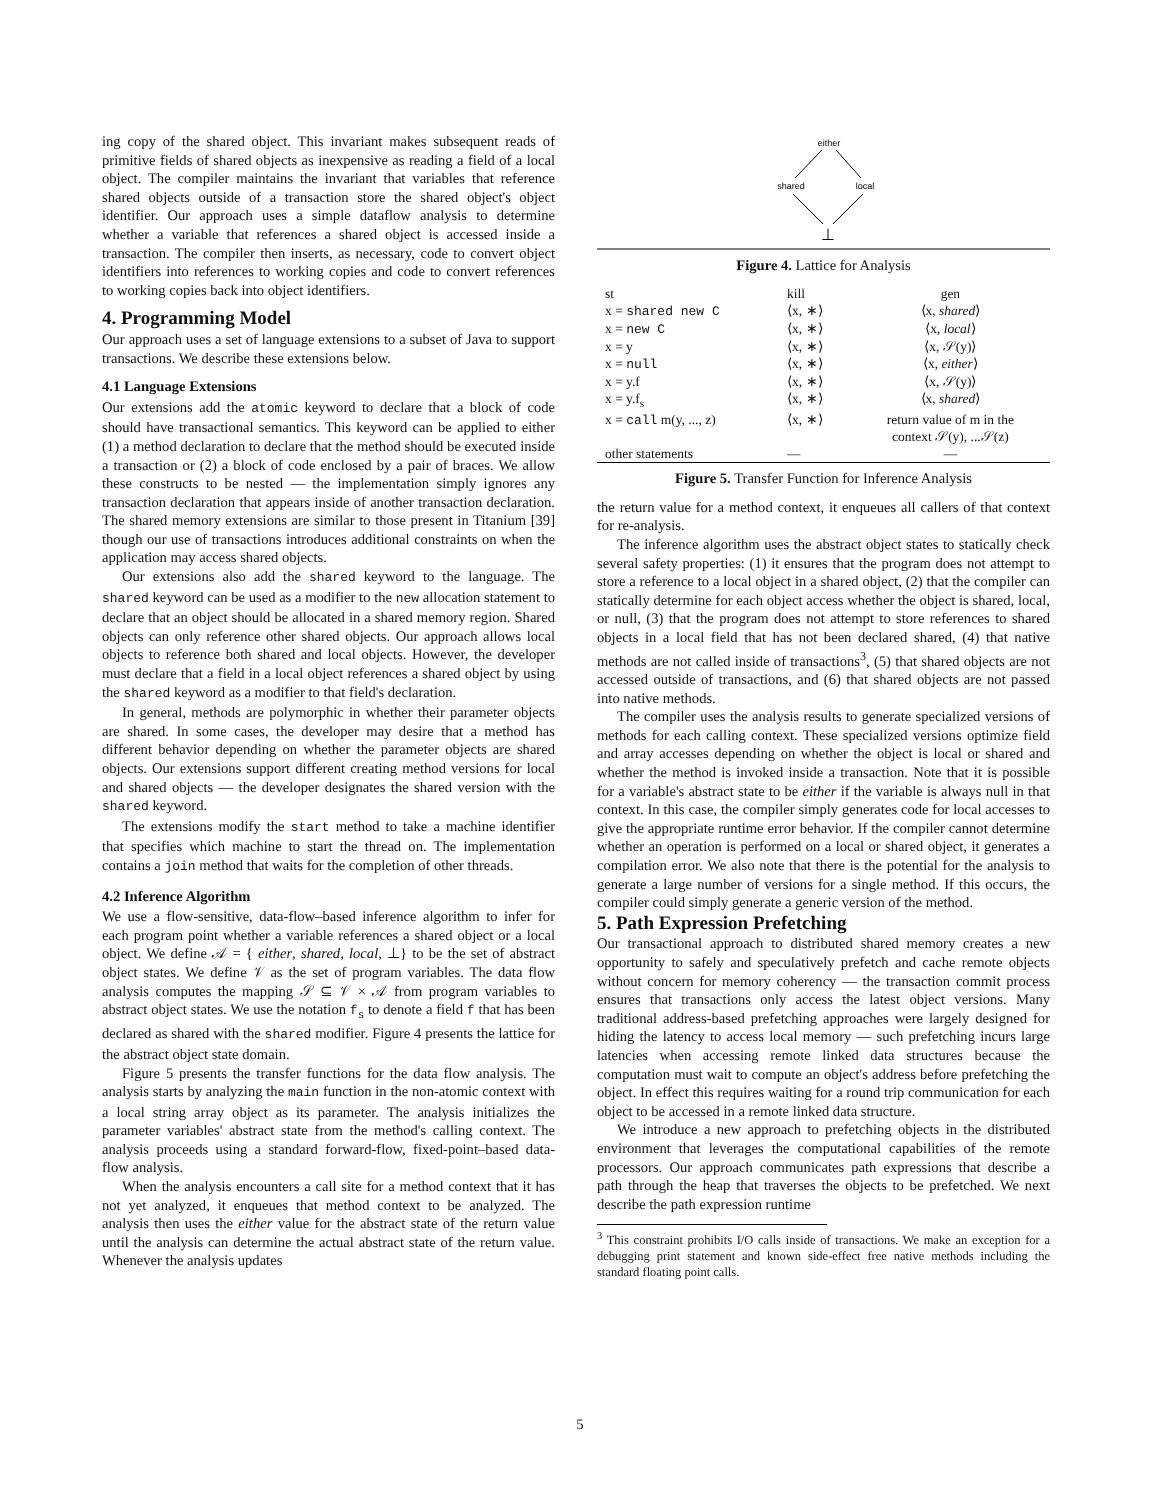ing copy of the shared object. This invariant makes subsequent reads of primitive fields of shared objects as inexpensive as reading a field of a local object. The compiler maintains the invariant that variables that reference shared objects outside of a transaction store the shared object's object identifier. Our approach uses a simple dataflow analysis to determine whether a variable that references a shared object is accessed inside a transaction. The compiler then inserts, as necessary, code to convert object identifiers into references to working copies and code to convert references to working copies back into object identifiers.
4. Programming Model
Our approach uses a set of language extensions to a subset of Java to support transactions. We describe these extensions below.
4.1 Language Extensions
Our extensions add the atomic keyword to declare that a block of code should have transactional semantics. This keyword can be applied to either (1) a method declaration to declare that the method should be executed inside a transaction or (2) a block of code enclosed by a pair of braces. We allow these constructs to be nested — the implementation simply ignores any transaction declaration that appears inside of another transaction declaration. The shared memory extensions are similar to those present in Titanium [39] though our use of transactions introduces additional constraints on when the application may access shared objects.
Our extensions also add the shared keyword to the language. The shared keyword can be used as a modifier to the new allocation statement to declare that an object should be allocated in a shared memory region. Shared objects can only reference other shared objects. Our approach allows local objects to reference both shared and local objects. However, the developer must declare that a field in a local object references a shared object by using the shared keyword as a modifier to that field's declaration.
In general, methods are polymorphic in whether their parameter objects are shared. In some cases, the developer may desire that a method has different behavior depending on whether the parameter objects are shared objects. Our extensions support different creating method versions for local and shared objects — the developer designates the shared version with the shared keyword.
The extensions modify the start method to take a machine identifier that specifies which machine to start the thread on. The implementation contains a join method that waits for the completion of other threads.
4.2 Inference Algorithm
We use a flow-sensitive, data-flow–based inference algorithm to infer for each program point whether a variable references a shared object or a local object. We define 𝒜 = { either, shared, local, ⊥} to be the set of abstract object states. We define 𝒱 as the set of program variables. The data flow analysis computes the mapping 𝒮 ⊆ 𝒱 × 𝒜 from program variables to abstract object states. We use the notation f<sub>s</sub> to denote a field f that has been declared as shared with the shared modifier. Figure 4 presents the lattice for the abstract object state domain.
Figure 5 presents the transfer functions for the data flow analysis. The analysis starts by analyzing the main function in the non-atomic context with a local string array object as its parameter. The analysis initializes the parameter variables' abstract state from the method's calling context. The analysis proceeds using a standard forward-flow, fixed-point–based data-flow analysis.
When the analysis encounters a call site for a method context that it has not yet analyzed, it enqueues that method context to be analyzed. The analysis then uses the either value for the abstract state of the return value until the analysis can determine the actual abstract state of the return value. Whenever the analysis updates
either
shared
local
⊥
Figure 4. Lattice for Analysis
| st | kill | gen |
| x = shared new C | ⟨x, ∗⟩ | ⟨x, shared ⟩ |
| x = new C | ⟨x, ∗⟩ | ⟨x, local ⟩ |
| x = y | ⟨x, ∗⟩ | ⟨x, 𝒮(y)⟩ |
| x = null | ⟨x, ∗⟩ | ⟨x, either ⟩ |
| x = y.f | ⟨x, ∗⟩ | ⟨x, 𝒮(y)⟩ |
| x = y.f<sub>s</sub> | ⟨x, ∗⟩ | ⟨x, shared ⟩ |
| x = call m(y, ..., z) | ⟨x, ∗⟩ | return value of m in the context 𝒮(y), ...𝒮(z) |
| other statements | — | — |
Figure 5. Transfer Function for Inference Analysis
the return value for a method context, it enqueues all callers of that context for re-analysis.
The inference algorithm uses the abstract object states to statically check several safety properties: (1) it ensures that the program does not attempt to store a reference to a local object in a shared object, (2) that the compiler can statically determine for each object access whether the object is shared, local, or null, (3) that the program does not attempt to store references to shared objects in a local field that has not been declared shared, (4) that native methods are not called inside of transactions<sup>3</sup>, (5) that shared objects are not accessed outside of transactions, and (6) that shared objects are not passed into native methods.
The compiler uses the analysis results to generate specialized versions of methods for each calling context. These specialized versions optimize field and array accesses depending on whether the object is local or shared and whether the method is invoked inside a transaction. Note that it is possible for a variable's abstract state to be either if the variable is always null in that context. In this case, the compiler simply generates code for local accesses to give the appropriate runtime error behavior. If the compiler cannot determine whether an operation is performed on a local or shared object, it generates a compilation error. We also note that there is the potential for the analysis to generate a large number of versions for a single method. If this occurs, the compiler could simply generate a generic version of the method.
5. Path Expression Prefetching
Our transactional approach to distributed shared memory creates a new opportunity to safely and speculatively prefetch and cache remote objects without concern for memory coherency — the transaction commit process ensures that transactions only access the latest object versions. Many traditional address-based prefetching approaches were largely designed for hiding the latency to access local memory — such prefetching incurs large latencies when accessing remote linked data structures because the computation must wait to compute an object's address before prefetching the object. In effect this requires waiting for a round trip communication for each object to be accessed in a remote linked data structure.
We introduce a new approach to prefetching objects in the distributed environment that leverages the computational capabilities of the remote processors. Our approach communicates path expressions that describe a path through the heap that traverses the objects to be prefetched. We next describe the path expression runtime
<sup>3</sup> This constraint prohibits I/O calls inside of transactions. We make an exception for a debugging print statement and known side-effect free native methods including the standard floating point calls.
5